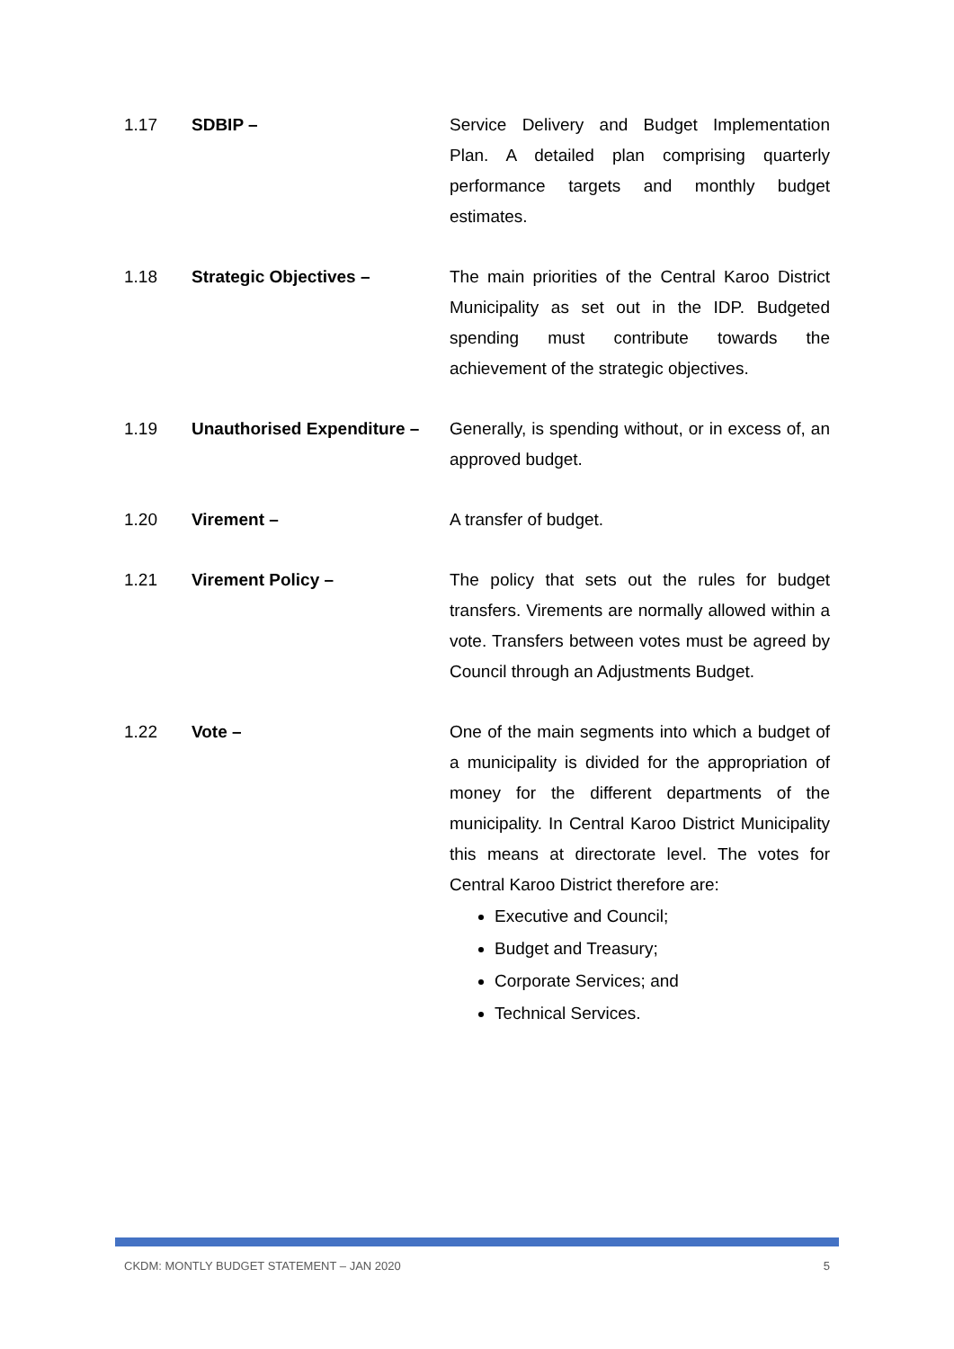1.17 SDBIP – Service Delivery and Budget Implementation Plan. A detailed plan comprising quarterly performance targets and monthly budget estimates.
1.18 Strategic Objectives – The main priorities of the Central Karoo District Municipality as set out in the IDP. Budgeted spending must contribute towards the achievement of the strategic objectives.
1.19 Unauthorised Expenditure –
Generally, is spending without, or in excess of, an approved budget.
1.20 Virement – A transfer of budget.
1.21 Virement Policy – The policy that sets out the rules for budget transfers. Virements are normally allowed within a vote. Transfers between votes must be agreed by Council through an Adjustments Budget.
1.22 Vote – One of the main segments into which a budget of a municipality is divided for the appropriation of money for the different departments of the municipality. In Central Karoo District Municipality this means at directorate level. The votes for Central Karoo District therefore are:
Executive and Council;
Budget and Treasury;
Corporate Services; and
Technical Services.
CKDM: MONTLY BUDGET STATEMENT – JAN 2020 5